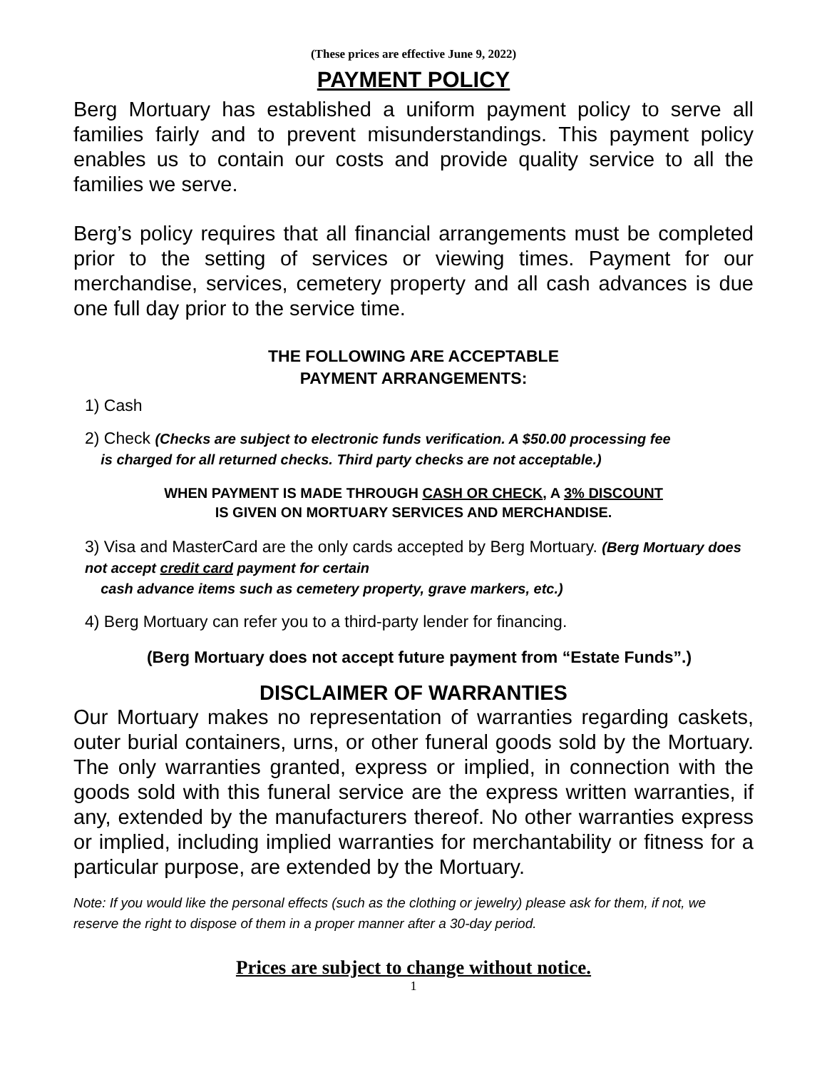(These prices are effective June 9, 2022)
PAYMENT POLICY
Berg Mortuary has established a uniform payment policy to serve all families fairly and to prevent misunderstandings. This payment policy enables us to contain our costs and provide quality service to all the families we serve.
Berg’s policy requires that all financial arrangements must be completed prior to the setting of services or viewing times. Payment for our merchandise, services, cemetery property and all cash advances is due one full day prior to the service time.
THE FOLLOWING ARE ACCEPTABLE
PAYMENT ARRANGEMENTS:
1) Cash
2) Check (Checks are subject to electronic funds verification. A $50.00 processing fee
is charged for all returned checks. Third party checks are not acceptable.)
WHEN PAYMENT IS MADE THROUGH CASH OR CHECK, A 3% DISCOUNT
IS GIVEN ON MORTUARY SERVICES AND MERCHANDISE.
3) Visa and MasterCard are the only cards accepted by Berg Mortuary. (Berg Mortuary does not accept credit card payment for certain
cash advance items such as cemetery property, grave markers, etc.)
4) Berg Mortuary can refer you to a third-party lender for financing.
(Berg Mortuary does not accept future payment from “Estate Funds”.)
DISCLAIMER OF WARRANTIES
Our Mortuary makes no representation of warranties regarding caskets, outer burial containers, urns, or other funeral goods sold by the Mortuary. The only warranties granted, express or implied, in connection with the goods sold with this funeral service are the express written warranties, if any, extended by the manufacturers thereof. No other warranties express or implied, including implied warranties for merchantability or fitness for a particular purpose, are extended by the Mortuary.
Note: If you would like the personal effects (such as the clothing or jewelry) please ask for them, if not, we reserve the right to dispose of them in a proper manner after a 30-day period.
Prices are subject to change without notice.
1